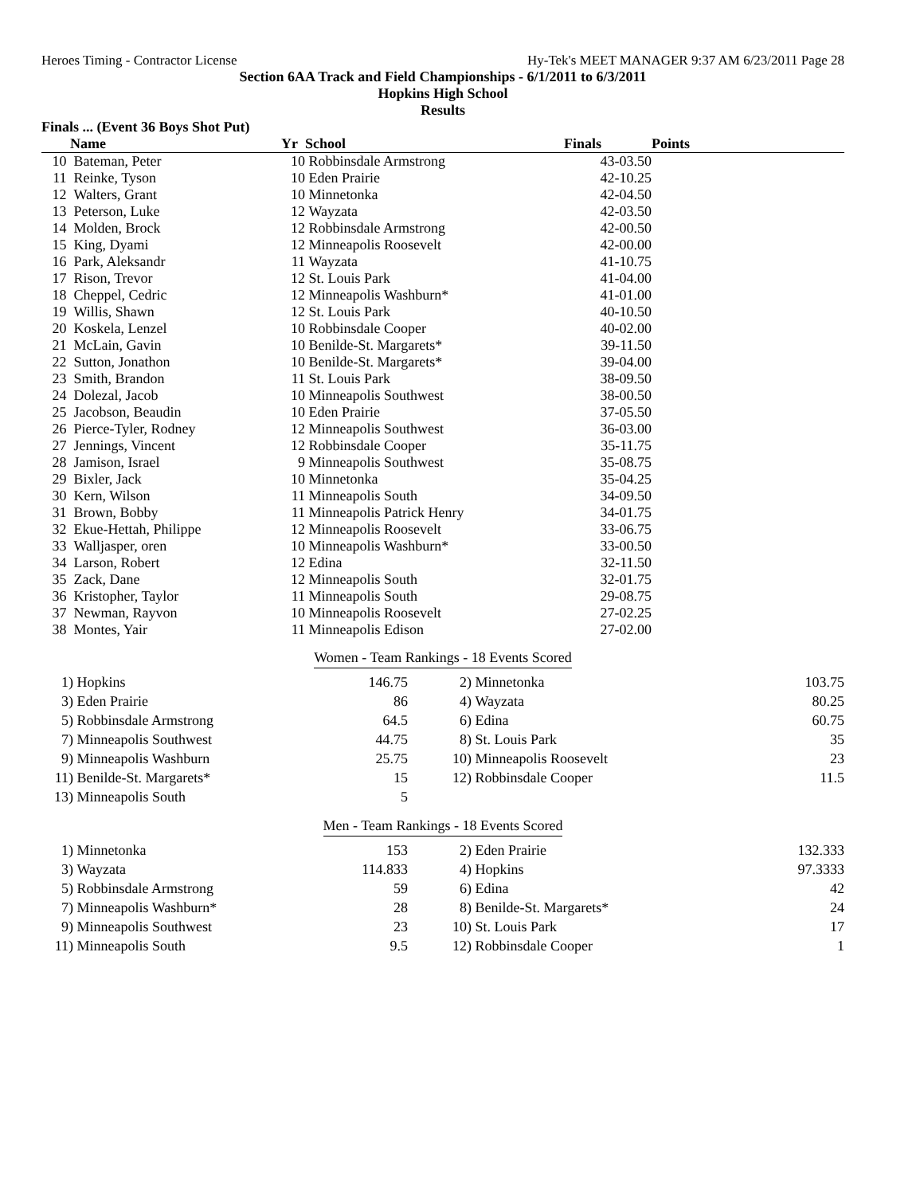Heroes Timing - Contractor License Hy-Tek's MEET MANAGER 9:37 AM 6/23/2011 Page 28
Section 6AA Track and Field Championships - 6/1/2011 to 6/3/2011
Hopkins High School
Results
Finals ... (Event 36 Boys Shot Put)
| | Name | Yr | School | Finals | Points |
| --- | --- | --- | --- | --- | --- |
| 10 | Bateman, Peter | 10 | Robbinsdale Armstrong | 43-03.50 | |
| 11 | Reinke, Tyson | 10 | Eden Prairie | 42-10.25 | |
| 12 | Walters, Grant | 10 | Minnetonka | 42-04.50 | |
| 13 | Peterson, Luke | 12 | Wayzata | 42-03.50 | |
| 14 | Molden, Brock | 12 | Robbinsdale Armstrong | 42-00.50 | |
| 15 | King, Dyami | 12 | Minneapolis Roosevelt | 42-00.00 | |
| 16 | Park, Aleksandr | 11 | Wayzata | 41-10.75 | |
| 17 | Rison, Trevor | 12 | St. Louis Park | 41-04.00 | |
| 18 | Cheppel, Cedric | 12 | Minneapolis Washburn* | 41-01.00 | |
| 19 | Willis, Shawn | 12 | St. Louis Park | 40-10.50 | |
| 20 | Koskela, Lenzel | 10 | Robbinsdale Cooper | 40-02.00 | |
| 21 | McLain, Gavin | 10 | Benilde-St. Margarets* | 39-11.50 | |
| 22 | Sutton, Jonathon | 10 | Benilde-St. Margarets* | 39-04.00 | |
| 23 | Smith, Brandon | 11 | St. Louis Park | 38-09.50 | |
| 24 | Dolezal, Jacob | 10 | Minneapolis Southwest | 38-00.50 | |
| 25 | Jacobson, Beaudin | 10 | Eden Prairie | 37-05.50 | |
| 26 | Pierce-Tyler, Rodney | 12 | Minneapolis Southwest | 36-03.00 | |
| 27 | Jennings, Vincent | 12 | Robbinsdale Cooper | 35-11.75 | |
| 28 | Jamison, Israel | 9 | Minneapolis Southwest | 35-08.75 | |
| 29 | Bixler, Jack | 10 | Minnetonka | 35-04.25 | |
| 30 | Kern, Wilson | 11 | Minneapolis South | 34-09.50 | |
| 31 | Brown, Bobby | 11 | Minneapolis Patrick Henry | 34-01.75 | |
| 32 | Ekue-Hettah, Philippe | 12 | Minneapolis Roosevelt | 33-06.75 | |
| 33 | Walljasper, oren | 10 | Minneapolis Washburn* | 33-00.50 | |
| 34 | Larson, Robert | 12 | Edina | 32-11.50 | |
| 35 | Zack, Dane | 12 | Minneapolis South | 32-01.75 | |
| 36 | Kristopher, Taylor | 11 | Minneapolis South | 29-08.75 | |
| 37 | Newman, Rayvon | 10 | Minneapolis Roosevelt | 27-02.25 | |
| 38 | Montes, Yair | 11 | Minneapolis Edison | 27-02.00 | |
Women - Team Rankings - 18 Events Scored
| 1) | Hopkins | 146.75 | 2) | Minnetonka | 103.75 |
| 3) | Eden Prairie | 86 | 4) | Wayzata | 80.25 |
| 5) | Robbinsdale Armstrong | 64.5 | 6) | Edina | 60.75 |
| 7) | Minneapolis Southwest | 44.75 | 8) | St. Louis Park | 35 |
| 9) | Minneapolis Washburn | 25.75 | 10) | Minneapolis Roosevelt | 23 |
| 11) | Benilde-St. Margarets* | 15 | 12) | Robbinsdale Cooper | 11.5 |
| 13) | Minneapolis South | 5 | | | |
Men - Team Rankings - 18 Events Scored
| 1) | Minnetonka | 153 | 2) | Eden Prairie | 132.333 |
| 3) | Wayzata | 114.833 | 4) | Hopkins | 97.3333 |
| 5) | Robbinsdale Armstrong | 59 | 6) | Edina | 42 |
| 7) | Minneapolis Washburn* | 28 | 8) | Benilde-St. Margarets* | 24 |
| 9) | Minneapolis Southwest | 23 | 10) | St. Louis Park | 17 |
| 11) | Minneapolis South | 9.5 | 12) | Robbinsdale Cooper | 1 |